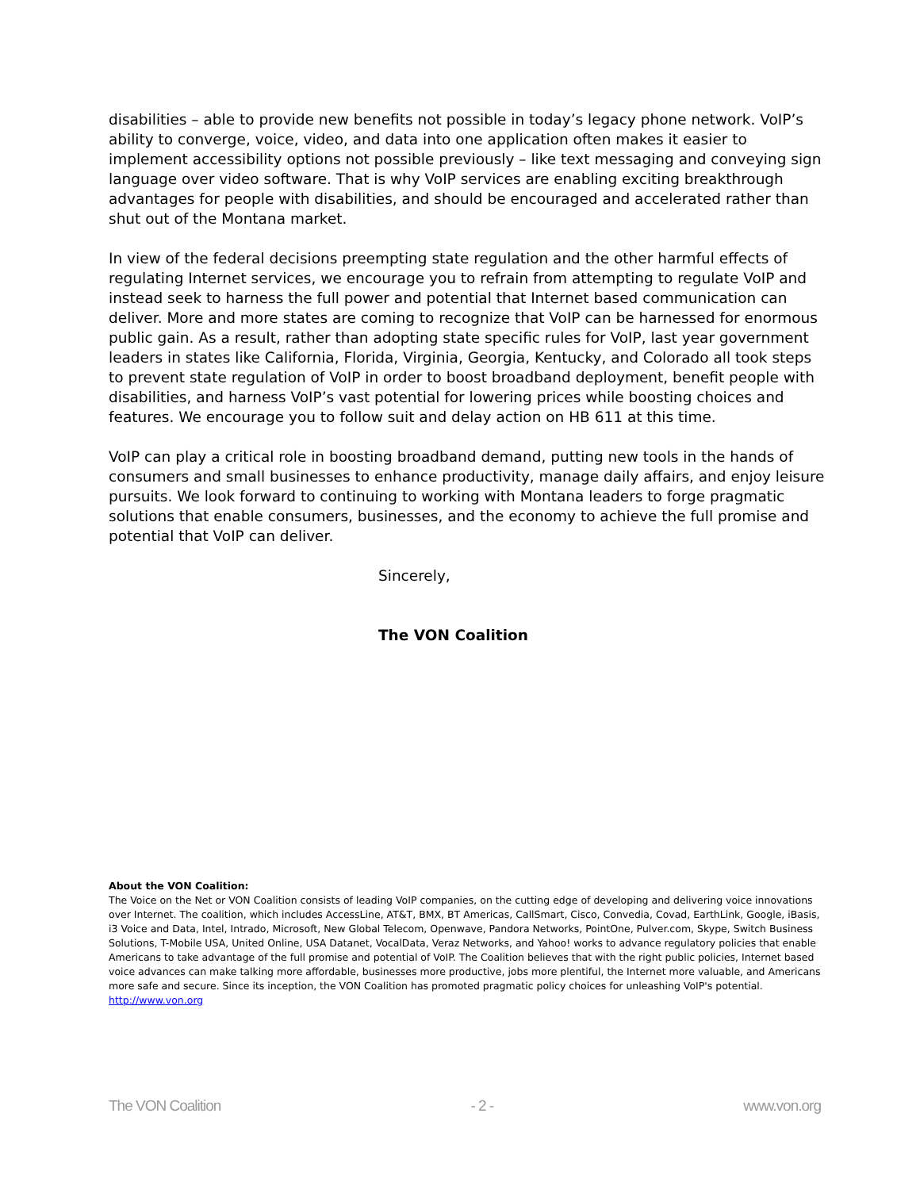disabilities – able to provide new benefits not possible in today’s legacy phone network. VoIP’s ability to converge, voice, video, and data into one application often makes it easier to implement accessibility options not possible previously – like text messaging and conveying sign language over video software. That is why VoIP services are enabling exciting breakthrough advantages for people with disabilities, and should be encouraged and accelerated rather than shut out of the Montana market.
In view of the federal decisions preempting state regulation and the other harmful effects of regulating Internet services, we encourage you to refrain from attempting to regulate VoIP and instead seek to harness the full power and potential that Internet based communication can deliver. More and more states are coming to recognize that VoIP can be harnessed for enormous public gain. As a result, rather than adopting state specific rules for VoIP, last year government leaders in states like California, Florida, Virginia, Georgia, Kentucky, and Colorado all took steps to prevent state regulation of VoIP in order to boost broadband deployment, benefit people with disabilities, and harness VoIP’s vast potential for lowering prices while boosting choices and features. We encourage you to follow suit and delay action on HB 611 at this time.
VoIP can play a critical role in boosting broadband demand, putting new tools in the hands of consumers and small businesses to enhance productivity, manage daily affairs, and enjoy leisure pursuits. We look forward to continuing to working with Montana leaders to forge pragmatic solutions that enable consumers, businesses, and the economy to achieve the full promise and potential that VoIP can deliver.
Sincerely,
The VON Coalition
About the VON Coalition:
The Voice on the Net or VON Coalition consists of leading VoIP companies, on the cutting edge of developing and delivering voice innovations over Internet. The coalition, which includes AccessLine, AT&T, BMX, BT Americas, CallSmart, Cisco, Convedia, Covad, EarthLink, Google, iBasis, i3 Voice and Data, Intel, Intrado, Microsoft, New Global Telecom, Openwave, Pandora Networks, PointOne, Pulver.com, Skype, Switch Business Solutions, T-Mobile USA, United Online, USA Datanet, VocalData, Veraz Networks, and Yahoo! works to advance regulatory policies that enable Americans to take advantage of the full promise and potential of VoIP. The Coalition believes that with the right public policies, Internet based voice advances can make talking more affordable, businesses more productive, jobs more plentiful, the Internet more valuable, and Americans more safe and secure. Since its inception, the VON Coalition has promoted pragmatic policy choices for unleashing VoIP's potential. http://www.von.org
The VON Coalition - 2 - www.von.org